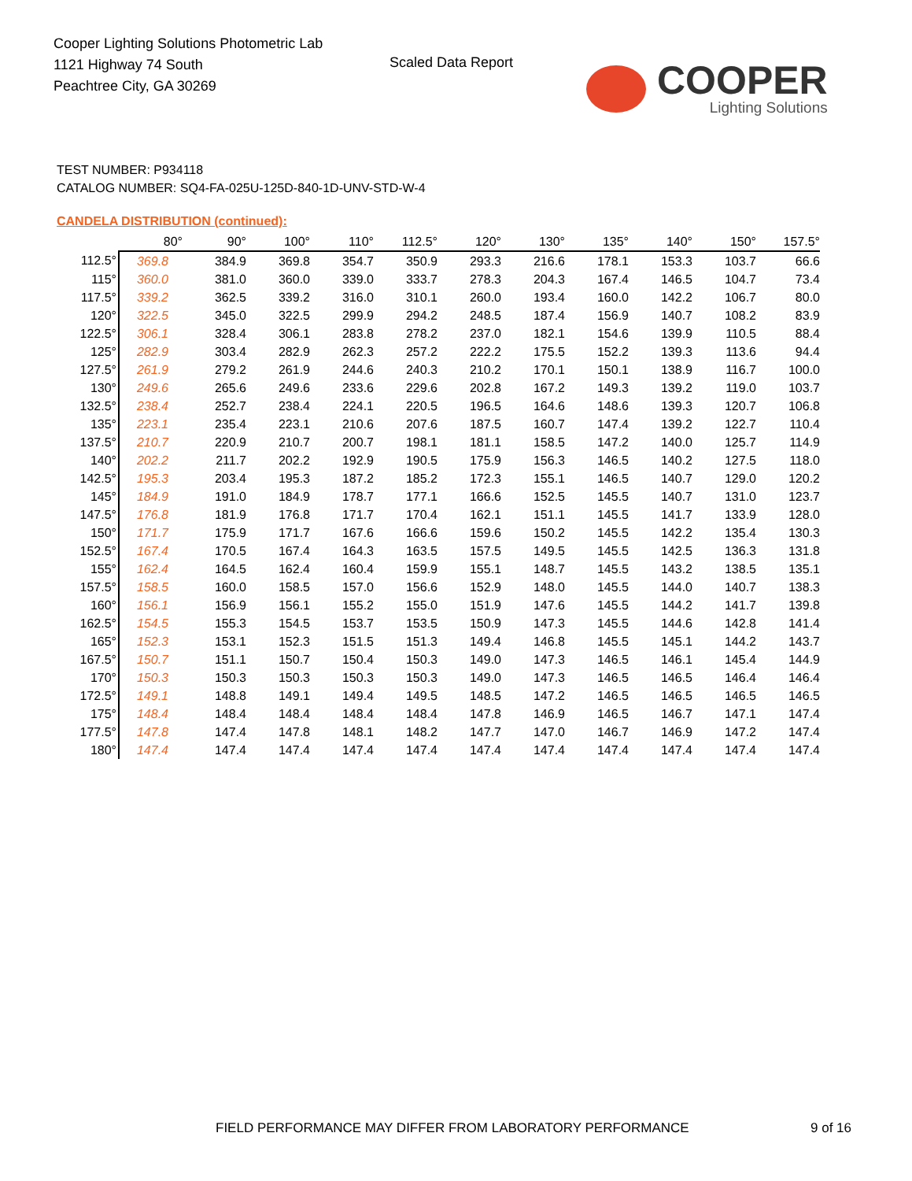Cooper Lighting Solutions Photometric Lab
1121 Highway 74 South
Peachtree City, GA 30269
Scaled Data Report
COOPER
Lighting Solutions
TEST NUMBER: P934118
CATALOG NUMBER: SQ4-FA-025U-125D-840-1D-UNV-STD-W-4
CANDELA DISTRIBUTION (continued):
| | 80° | 90° | 100° | 110° | 112.5° | 120° | 130° | 135° | 140° | 150° | 157.5° |
| --- | --- | --- | --- | --- | --- | --- | --- | --- | --- | --- | --- |
| 112.5° | 369.8 | 384.9 | 369.8 | 354.7 | 350.9 | 293.3 | 216.6 | 178.1 | 153.3 | 103.7 | 66.6 |
| 115° | 360.0 | 381.0 | 360.0 | 339.0 | 333.7 | 278.3 | 204.3 | 167.4 | 146.5 | 104.7 | 73.4 |
| 117.5° | 339.2 | 362.5 | 339.2 | 316.0 | 310.1 | 260.0 | 193.4 | 160.0 | 142.2 | 106.7 | 80.0 |
| 120° | 322.5 | 345.0 | 322.5 | 299.9 | 294.2 | 248.5 | 187.4 | 156.9 | 140.7 | 108.2 | 83.9 |
| 122.5° | 306.1 | 328.4 | 306.1 | 283.8 | 278.2 | 237.0 | 182.1 | 154.6 | 139.9 | 110.5 | 88.4 |
| 125° | 282.9 | 303.4 | 282.9 | 262.3 | 257.2 | 222.2 | 175.5 | 152.2 | 139.3 | 113.6 | 94.4 |
| 127.5° | 261.9 | 279.2 | 261.9 | 244.6 | 240.3 | 210.2 | 170.1 | 150.1 | 138.9 | 116.7 | 100.0 |
| 130° | 249.6 | 265.6 | 249.6 | 233.6 | 229.6 | 202.8 | 167.2 | 149.3 | 139.2 | 119.0 | 103.7 |
| 132.5° | 238.4 | 252.7 | 238.4 | 224.1 | 220.5 | 196.5 | 164.6 | 148.6 | 139.3 | 120.7 | 106.8 |
| 135° | 223.1 | 235.4 | 223.1 | 210.6 | 207.6 | 187.5 | 160.7 | 147.4 | 139.2 | 122.7 | 110.4 |
| 137.5° | 210.7 | 220.9 | 210.7 | 200.7 | 198.1 | 181.1 | 158.5 | 147.2 | 140.0 | 125.7 | 114.9 |
| 140° | 202.2 | 211.7 | 202.2 | 192.9 | 190.5 | 175.9 | 156.3 | 146.5 | 140.2 | 127.5 | 118.0 |
| 142.5° | 195.3 | 203.4 | 195.3 | 187.2 | 185.2 | 172.3 | 155.1 | 146.5 | 140.7 | 129.0 | 120.2 |
| 145° | 184.9 | 191.0 | 184.9 | 178.7 | 177.1 | 166.6 | 152.5 | 145.5 | 140.7 | 131.0 | 123.7 |
| 147.5° | 176.8 | 181.9 | 176.8 | 171.7 | 170.4 | 162.1 | 151.1 | 145.5 | 141.7 | 133.9 | 128.0 |
| 150° | 171.7 | 175.9 | 171.7 | 167.6 | 166.6 | 159.6 | 150.2 | 145.5 | 142.2 | 135.4 | 130.3 |
| 152.5° | 167.4 | 170.5 | 167.4 | 164.3 | 163.5 | 157.5 | 149.5 | 145.5 | 142.5 | 136.3 | 131.8 |
| 155° | 162.4 | 164.5 | 162.4 | 160.4 | 159.9 | 155.1 | 148.7 | 145.5 | 143.2 | 138.5 | 135.1 |
| 157.5° | 158.5 | 160.0 | 158.5 | 157.0 | 156.6 | 152.9 | 148.0 | 145.5 | 144.0 | 140.7 | 138.3 |
| 160° | 156.1 | 156.9 | 156.1 | 155.2 | 155.0 | 151.9 | 147.6 | 145.5 | 144.2 | 141.7 | 139.8 |
| 162.5° | 154.5 | 155.3 | 154.5 | 153.7 | 153.5 | 150.9 | 147.3 | 145.5 | 144.6 | 142.8 | 141.4 |
| 165° | 152.3 | 153.1 | 152.3 | 151.5 | 151.3 | 149.4 | 146.8 | 145.5 | 145.1 | 144.2 | 143.7 |
| 167.5° | 150.7 | 151.1 | 150.7 | 150.4 | 150.3 | 149.0 | 147.3 | 146.5 | 146.1 | 145.4 | 144.9 |
| 170° | 150.3 | 150.3 | 150.3 | 150.3 | 150.3 | 149.0 | 147.3 | 146.5 | 146.5 | 146.4 | 146.4 |
| 172.5° | 149.1 | 148.8 | 149.1 | 149.4 | 149.5 | 148.5 | 147.2 | 146.5 | 146.5 | 146.5 | 146.5 |
| 175° | 148.4 | 148.4 | 148.4 | 148.4 | 148.4 | 147.8 | 146.9 | 146.5 | 146.7 | 147.1 | 147.4 |
| 177.5° | 147.8 | 147.4 | 147.8 | 148.1 | 148.2 | 147.7 | 147.0 | 146.7 | 146.9 | 147.2 | 147.4 |
| 180° | 147.4 | 147.4 | 147.4 | 147.4 | 147.4 | 147.4 | 147.4 | 147.4 | 147.4 | 147.4 | 147.4 |
FIELD PERFORMANCE MAY DIFFER FROM LABORATORY PERFORMANCE
9 of 16